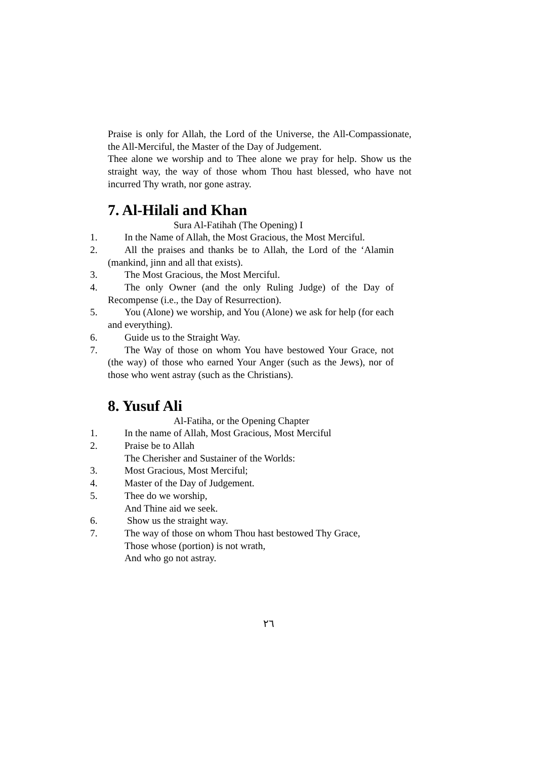Praise is only for Allah, the Lord of the Universe, the All-Compassionate, the All-Merciful, the Master of the Day of Judgement.
Thee alone we worship and to Thee alone we pray for help. Show us the straight way, the way of those whom Thou hast blessed, who have not incurred Thy wrath, nor gone astray.
7. Al-Hilali and Khan
Sura Al-Fatihah (The Opening) I
1. In the Name of Allah, the Most Gracious, the Most Merciful.
2. All the praises and thanks be to Allah, the Lord of the ‘Alamin (mankind, jinn and all that exists).
3. The Most Gracious, the Most Merciful.
4. The only Owner (and the only Ruling Judge) of the Day of Recompense (i.e., the Day of Resurrection).
5. You (Alone) we worship, and You (Alone) we ask for help (for each and everything).
6. Guide us to the Straight Way.
7. The Way of those on whom You have bestowed Your Grace, not (the way) of those who earned Your Anger (such as the Jews), nor of those who went astray (such as the Christians).
8. Yusuf Ali
Al-Fatiha, or the Opening Chapter
1. In the name of Allah, Most Gracious, Most Merciful
2. Praise be to Allah
The Cherisher and Sustainer of the Worlds:
3. Most Gracious, Most Merciful;
4. Master of the Day of Judgement.
5. Thee do we worship,
And Thine aid we seek.
6. Show us the straight way.
7. The way of those on whom Thou hast bestowed Thy Grace,
Those whose (portion) is not wrath,
And who go not astray.
٢٦